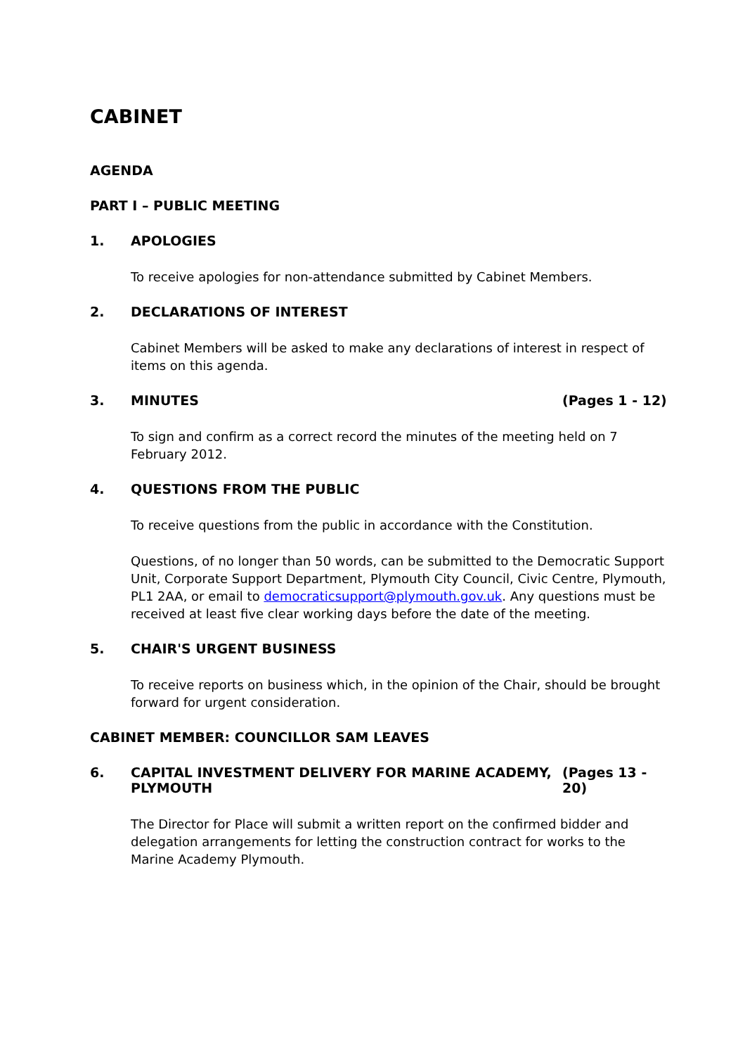CABINET
AGENDA
PART I – PUBLIC MEETING
1. APOLOGIES
To receive apologies for non-attendance submitted by Cabinet Members.
2. DECLARATIONS OF INTEREST
Cabinet Members will be asked to make any declarations of interest in respect of items on this agenda.
3. MINUTES (Pages 1 - 12)
To sign and confirm as a correct record the minutes of the meeting held on 7 February 2012.
4. QUESTIONS FROM THE PUBLIC
To receive questions from the public in accordance with the Constitution.
Questions, of no longer than 50 words, can be submitted to the Democratic Support Unit, Corporate Support Department, Plymouth City Council, Civic Centre, Plymouth, PL1 2AA, or email to democraticsupport@plymouth.gov.uk. Any questions must be received at least five clear working days before the date of the meeting.
5. CHAIR'S URGENT BUSINESS
To receive reports on business which, in the opinion of the Chair, should be brought forward for urgent consideration.
CABINET MEMBER: COUNCILLOR SAM LEAVES
6. CAPITAL INVESTMENT DELIVERY FOR MARINE ACADEMY, PLYMOUTH (Pages 13 - 20)
The Director for Place will submit a written report on the confirmed bidder and delegation arrangements for letting the construction contract for works to the Marine Academy Plymouth.